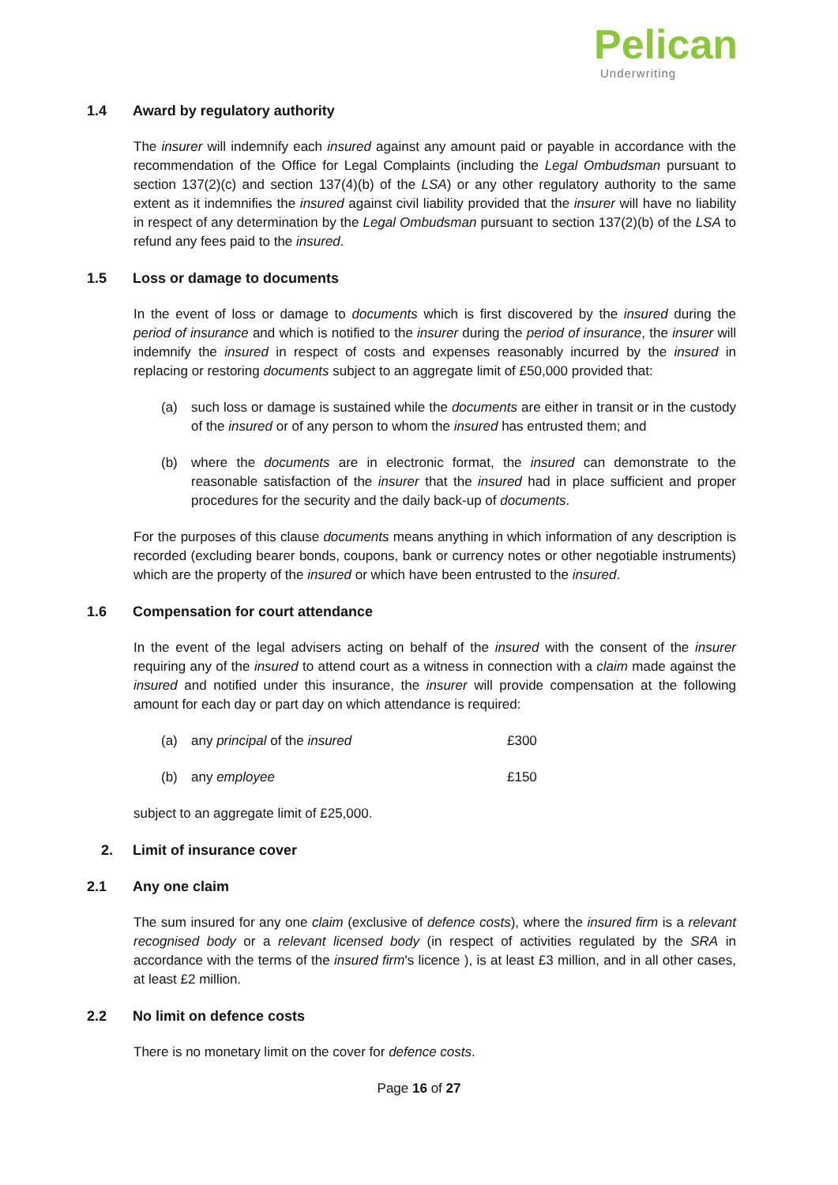Pelican
Underwriting
1.4 Award by regulatory authority
The insurer will indemnify each insured against any amount paid or payable in accordance with the recommendation of the Office for Legal Complaints (including the Legal Ombudsman pursuant to section 137(2)(c) and section 137(4)(b) of the LSA) or any other regulatory authority to the same extent as it indemnifies the insured against civil liability provided that the insurer will have no liability in respect of any determination by the Legal Ombudsman pursuant to section 137(2)(b) of the LSA to refund any fees paid to the insured.
1.5 Loss or damage to documents
In the event of loss or damage to documents which is first discovered by the insured during the period of insurance and which is notified to the insurer during the period of insurance, the insurer will indemnify the insured in respect of costs and expenses reasonably incurred by the insured in replacing or restoring documents subject to an aggregate limit of £50,000 provided that:
(a) such loss or damage is sustained while the documents are either in transit or in the custody of the insured or of any person to whom the insured has entrusted them; and
(b) where the documents are in electronic format, the insured can demonstrate to the reasonable satisfaction of the insurer that the insured had in place sufficient and proper procedures for the security and the daily back-up of documents.
For the purposes of this clause documents means anything in which information of any description is recorded (excluding bearer bonds, coupons, bank or currency notes or other negotiable instruments) which are the property of the insured or which have been entrusted to the insured.
1.6 Compensation for court attendance
In the event of the legal advisers acting on behalf of the insured with the consent of the insurer requiring any of the insured to attend court as a witness in connection with a claim made against the insured and notified under this insurance, the insurer will provide compensation at the following amount for each day or part day on which attendance is required:
(a) any principal of the insured £300
(b) any employee £150
subject to an aggregate limit of £25,000.
2. Limit of insurance cover
2.1 Any one claim
The sum insured for any one claim (exclusive of defence costs), where the insured firm is a relevant recognised body or a relevant licensed body (in respect of activities regulated by the SRA in accordance with the terms of the insured firm's licence ), is at least £3 million, and in all other cases, at least £2 million.
2.2 No limit on defence costs
There is no monetary limit on the cover for defence costs.
Page 16 of 27